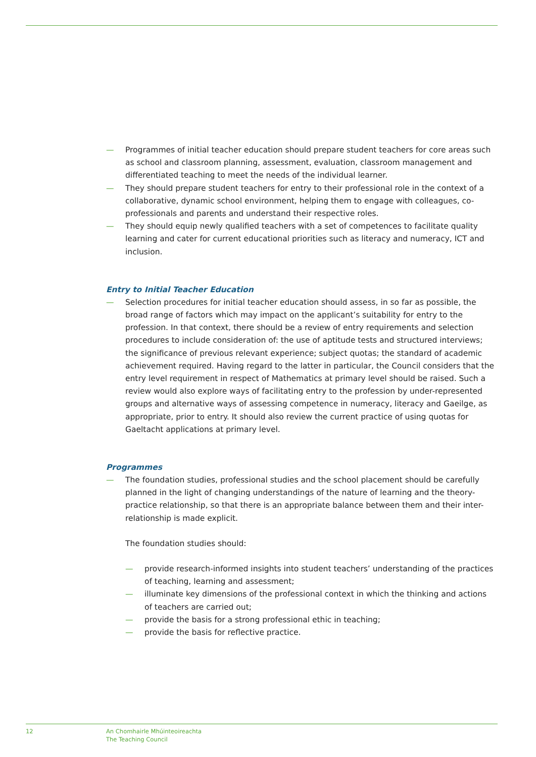— Programmes of initial teacher education should prepare student teachers for core areas such as school and classroom planning, assessment, evaluation, classroom management and differentiated teaching to meet the needs of the individual learner.
— They should prepare student teachers for entry to their professional role in the context of a collaborative, dynamic school environment, helping them to engage with colleagues, co-professionals and parents and understand their respective roles.
— They should equip newly qualified teachers with a set of competences to facilitate quality learning and cater for current educational priorities such as literacy and numeracy, ICT and inclusion.
Entry to Initial Teacher Education
— Selection procedures for initial teacher education should assess, in so far as possible, the broad range of factors which may impact on the applicant’s suitability for entry to the profession. In that context, there should be a review of entry requirements and selection procedures to include consideration of: the use of aptitude tests and structured interviews; the significance of previous relevant experience; subject quotas; the standard of academic achievement required. Having regard to the latter in particular, the Council considers that the entry level requirement in respect of Mathematics at primary level should be raised. Such a review would also explore ways of facilitating entry to the profession by under-represented groups and alternative ways of assessing competence in numeracy, literacy and Gaeilge, as appropriate, prior to entry. It should also review the current practice of using quotas for Gaeltacht applications at primary level.
Programmes
— The foundation studies, professional studies and the school placement should be carefully planned in the light of changing understandings of the nature of learning and the theory-practice relationship, so that there is an appropriate balance between them and their inter-relationship is made explicit.
The foundation studies should:
— provide research-informed insights into student teachers’ understanding of the practices of teaching, learning and assessment;
— illuminate key dimensions of the professional context in which the thinking and actions of teachers are carried out;
— provide the basis for a strong professional ethic in teaching;
— provide the basis for reflective practice.
12 An Chomhairle Mhúinteoireachta
The Teaching Council